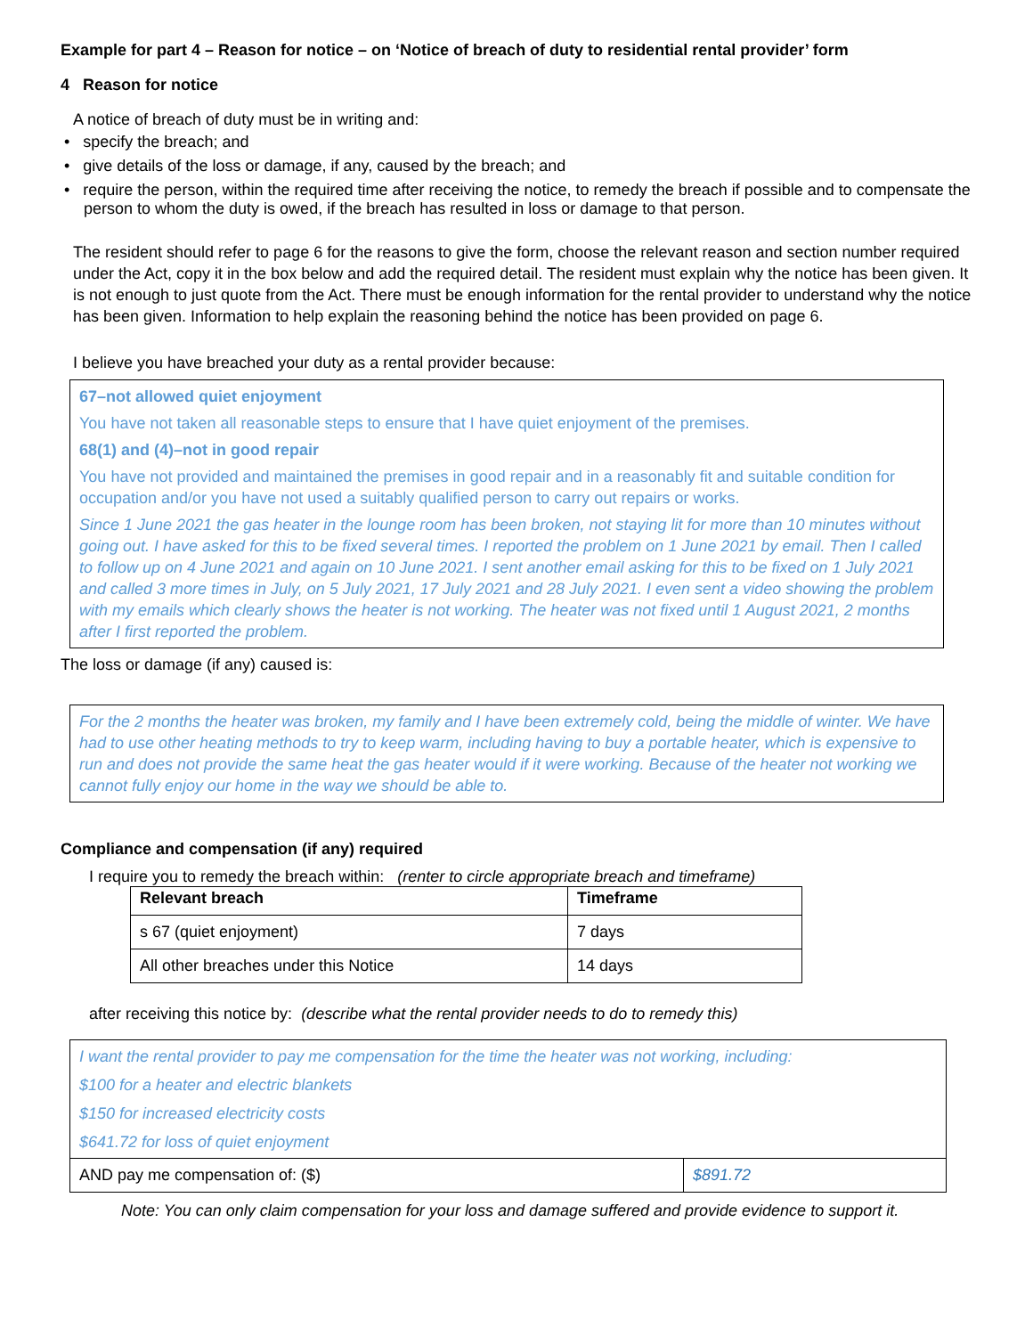Example for part 4 – Reason for notice – on ‘Notice of breach of duty to residential rental provider’ form
4 Reason for notice
A notice of breach of duty must be in writing and:
• specify the breach; and
• give details of the loss or damage, if any, caused by the breach; and
• require the person, within the required time after receiving the notice, to remedy the breach if possible and to compensate the person to whom the duty is owed, if the breach has resulted in loss or damage to that person.
The resident should refer to page 6 for the reasons to give the form, choose the relevant reason and section number required under the Act, copy it in the box below and add the required detail. The resident must explain why the notice has been given. It is not enough to just quote from the Act. There must be enough information for the rental provider to understand why the notice has been given. Information to help explain the reasoning behind the notice has been provided on page 6.
I believe you have breached your duty as a rental provider because:
67–not allowed quiet enjoyment
You have not taken all reasonable steps to ensure that I have quiet enjoyment of the premises.
68(1) and (4)–not in good repair
You have not provided and maintained the premises in good repair and in a reasonably fit and suitable condition for occupation and/or you have not used a suitably qualified person to carry out repairs or works.
Since 1 June 2021 the gas heater in the lounge room has been broken, not staying lit for more than 10 minutes without going out. I have asked for this to be fixed several times. I reported the problem on 1 June 2021 by email. Then I called to follow up on 4 June 2021 and again on 10 June 2021. I sent another email asking for this to be fixed on 1 July 2021 and called 3 more times in July, on 5 July 2021, 17 July 2021 and 28 July 2021. I even sent a video showing the problem with my emails which clearly shows the heater is not working. The heater was not fixed until 1 August 2021, 2 months after I first reported the problem.
The loss or damage (if any) caused is:
For the 2 months the heater was broken, my family and I have been extremely cold, being the middle of winter. We have had to use other heating methods to try to keep warm, including having to buy a portable heater, which is expensive to run and does not provide the same heat the gas heater would if it were working. Because of the heater not working we cannot fully enjoy our home in the way we should be able to.
Compliance and compensation (if any) required
I require you to remedy the breach within: (renter to circle appropriate breach and timeframe)
| Relevant breach | Timeframe |
| --- | --- |
| s 67 (quiet enjoyment) | 7 days |
| All other breaches under this Notice | 14 days |
after receiving this notice by: (describe what the rental provider needs to do to remedy this)
| I want the rental provider to pay me compensation for the time the heater was not working, including: $100 for a heater and electric blankets $150 for increased electricity costs $641.72 for loss of quiet enjoyment | |
| AND pay me compensation of: ($) | $891.72 |
Note: You can only claim compensation for your loss and damage suffered and provide evidence to support it.